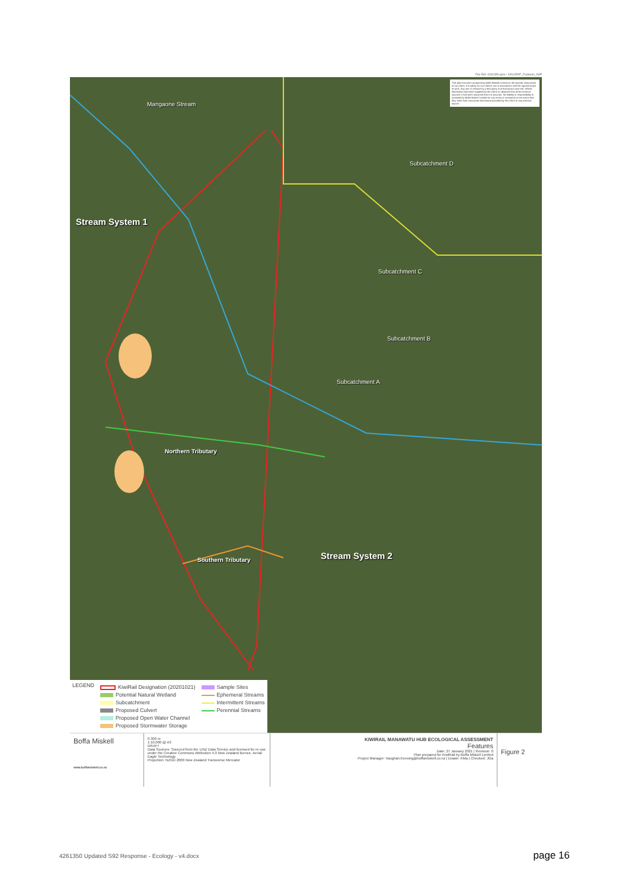File Ref: 4261350.aprx / 4261350F_Features_A3P
This plan has been prepared by Boffa Miskell Limited on the specific instructions of our Client. It is solely for our Client's use in accordance with the agreed scope of work. Any use or reliance by a third party is at that party's own risk. Where information has been supplied by the Client or obtained from other external sources, it has been assumed that it is accurate. No liability or responsibility is accepted by Boffa Miskell Limited for any errors or omissions to the extent that they arise from inaccurate information provided by the Client or any external source.
Mangaone Stream
Stream System 1
Subcatchment D
Subcatchment C
Subcatchment B
Subcatchment A
Northern Tributary
Southern Tributary Stream System 2
LEGEND
KiwiRail Designation (20201021)
Potential Natural Wetland
Subcatchment
Proposed Culvert
Proposed Open Water Channel
Proposed Stormwater Storage
Sample Sites
Ephemeral Streams
Intermittent Streams
Perennial Streams
Boffa Miskell
www.boffamiskell.co.nz
0 300 m
1:10,000 @ A3
DRAFT
Data Sources: Sourced from the LINZ Data Service and licensed for re-use under the Creative Commons Attribution 4.0 New Zealand licence. Aerial: Eagle Technology
Projection: NZGD 2000 New Zealand Transverse Mercator
KIWIRAIL MANAWATU HUB ECOLOGICAL ASSESSMENT
Features
Date: 27 January 2021 | Revision: 0
Plan prepared for KiwiRail by Boffa Miskell Limited
Project Manager: Vaughan.Keesing@boffamiskell.co.nz | Drawn: KMa | Checked: JGa
Figure 2
4261350 Updated S92 Response - Ecology - v4.docx page 16